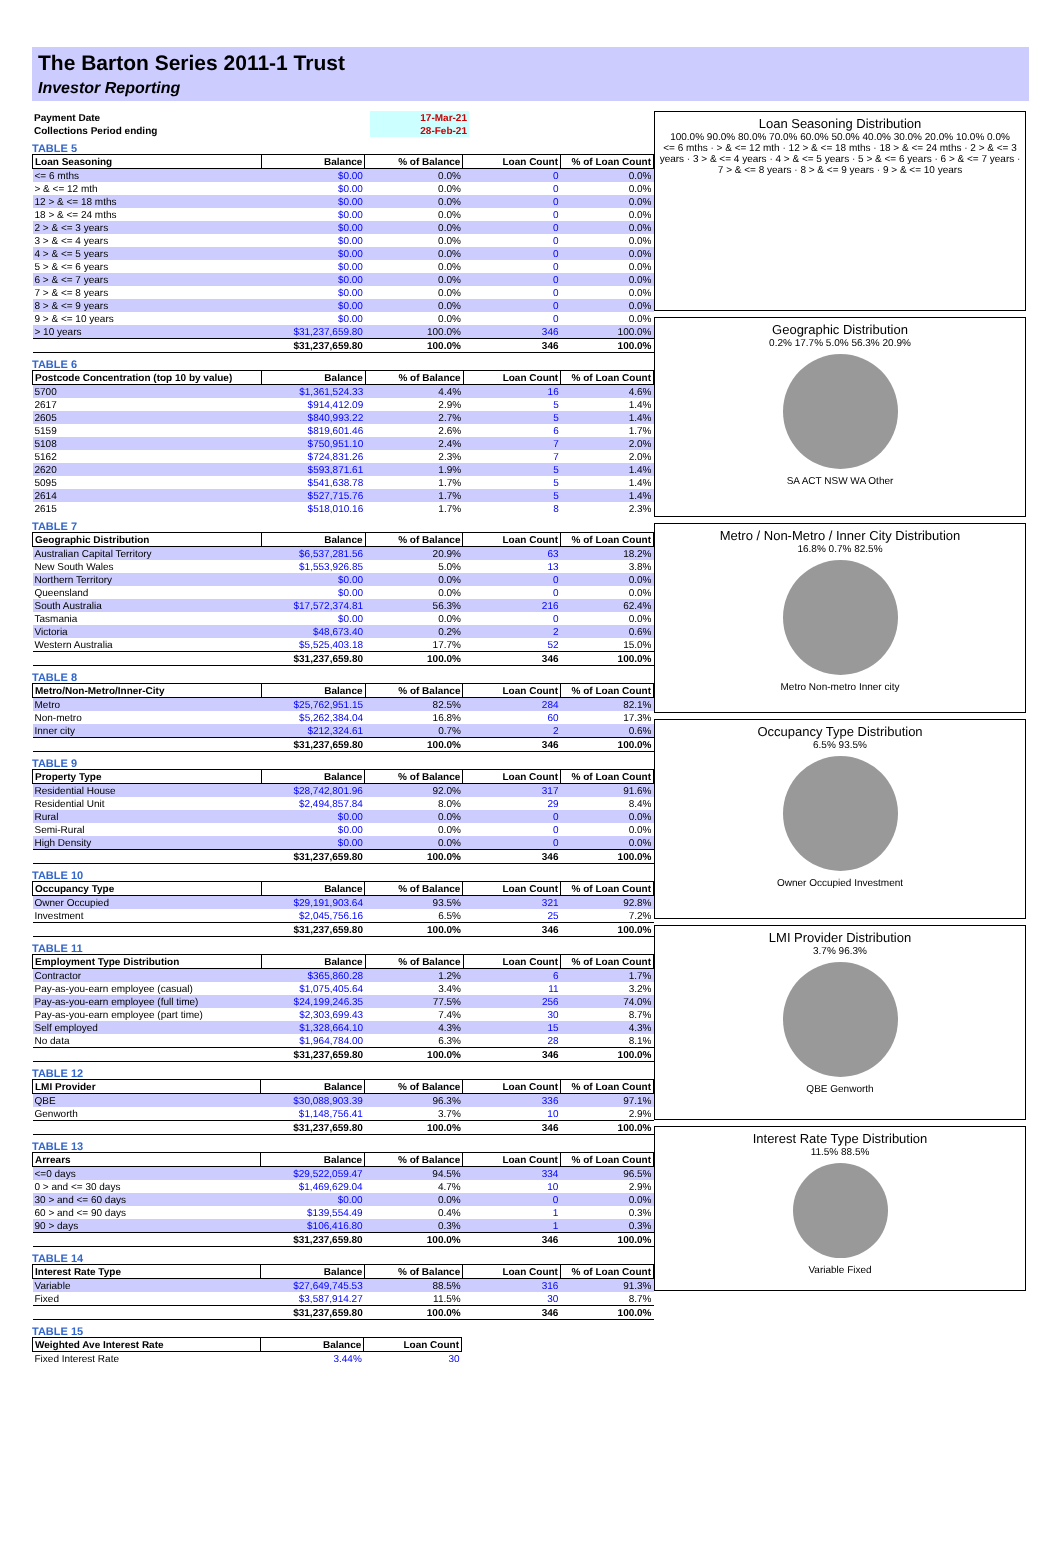The Barton Series 2011-1 Trust
Investor Reporting
| Payment Date | | 17-Mar-21 | |
| Collections Period ending | | 28-Feb-21 | |
TABLE 5
| Loan Seasoning | Balance | % of Balance | Loan Count | % of Loan Count |
| --- | --- | --- | --- | --- |
| <= 6 mths | $0.00 | 0.0% | 0 | 0.0% |
| > & <= 12 mth | $0.00 | 0.0% | 0 | 0.0% |
| 12 > & <= 18 mths | $0.00 | 0.0% | 0 | 0.0% |
| 18 > & <= 24 mths | $0.00 | 0.0% | 0 | 0.0% |
| 2 > & <= 3 years | $0.00 | 0.0% | 0 | 0.0% |
| 3 > & <= 4 years | $0.00 | 0.0% | 0 | 0.0% |
| 4 > & <= 5 years | $0.00 | 0.0% | 0 | 0.0% |
| 5 > & <= 6 years | $0.00 | 0.0% | 0 | 0.0% |
| 6 > & <= 7 years | $0.00 | 0.0% | 0 | 0.0% |
| 7 > & <= 8 years | $0.00 | 0.0% | 0 | 0.0% |
| 8 > & <= 9 years | $0.00 | 0.0% | 0 | 0.0% |
| 9 > & <= 10 years | $0.00 | 0.0% | 0 | 0.0% |
| > 10 years | $31,237,659.80 | 100.0% | 346 | 100.0% |
| | $31,237,659.80 | 100.0% | 346 | 100.0% |
TABLE 6
| Postcode Concentration (top 10 by value) | Balance | % of Balance | Loan Count | % of Loan Count |
| --- | --- | --- | --- | --- |
| 5700 | $1,361,524.33 | 4.4% | 16 | 4.6% |
| 2617 | $914,412.09 | 2.9% | 5 | 1.4% |
| 2605 | $840,993.22 | 2.7% | 5 | 1.4% |
| 5159 | $819,601.46 | 2.6% | 6 | 1.7% |
| 5108 | $750,951.10 | 2.4% | 7 | 2.0% |
| 5162 | $724,831.26 | 2.3% | 7 | 2.0% |
| 2620 | $593,871.61 | 1.9% | 5 | 1.4% |
| 5095 | $541,638.78 | 1.7% | 5 | 1.4% |
| 2614 | $527,715.76 | 1.7% | 5 | 1.4% |
| 2615 | $518,010.16 | 1.7% | 8 | 2.3% |
TABLE 7
| Geographic Distribution | Balance | % of Balance | Loan Count | % of Loan Count |
| --- | --- | --- | --- | --- |
| Australian Capital Territory | $6,537,281.56 | 20.9% | 63 | 18.2% |
| New South Wales | $1,553,926.85 | 5.0% | 13 | 3.8% |
| Northern Territory | $0.00 | 0.0% | 0 | 0.0% |
| Queensland | $0.00 | 0.0% | 0 | 0.0% |
| South Australia | $17,572,374.81 | 56.3% | 216 | 62.4% |
| Tasmania | $0.00 | 0.0% | 0 | 0.0% |
| Victoria | $48,673.40 | 0.2% | 2 | 0.6% |
| Western Australia | $5,525,403.18 | 17.7% | 52 | 15.0% |
| | $31,237,659.80 | 100.0% | 346 | 100.0% |
TABLE 8
| Metro/Non-Metro/Inner-City | Balance | % of Balance | Loan Count | % of Loan Count |
| --- | --- | --- | --- | --- |
| Metro | $25,762,951.15 | 82.5% | 284 | 82.1% |
| Non-metro | $5,262,384.04 | 16.8% | 60 | 17.3% |
| Inner city | $212,324.61 | 0.7% | 2 | 0.6% |
| | $31,237,659.80 | 100.0% | 346 | 100.0% |
TABLE 9
| Property Type | Balance | % of Balance | Loan Count | % of Loan Count |
| --- | --- | --- | --- | --- |
| Residential House | $28,742,801.96 | 92.0% | 317 | 91.6% |
| Residential Unit | $2,494,857.84 | 8.0% | 29 | 8.4% |
| Rural | $0.00 | 0.0% | 0 | 0.0% |
| Semi-Rural | $0.00 | 0.0% | 0 | 0.0% |
| High Density | $0.00 | 0.0% | 0 | 0.0% |
| | $31,237,659.80 | 100.0% | 346 | 100.0% |
TABLE 10
| Occupancy Type | Balance | % of Balance | Loan Count | % of Loan Count |
| --- | --- | --- | --- | --- |
| Owner Occupied | $29,191,903.64 | 93.5% | 321 | 92.8% |
| Investment | $2,045,756.16 | 6.5% | 25 | 7.2% |
| | $31,237,659.80 | 100.0% | 346 | 100.0% |
TABLE 11
| Employment Type Distribution | Balance | % of Balance | Loan Count | % of Loan Count |
| --- | --- | --- | --- | --- |
| Contractor | $365,860.28 | 1.2% | 6 | 1.7% |
| Pay-as-you-earn employee (casual) | $1,075,405.64 | 3.4% | 11 | 3.2% |
| Pay-as-you-earn employee (full time) | $24,199,246.35 | 77.5% | 256 | 74.0% |
| Pay-as-you-earn employee (part time) | $2,303,699.43 | 7.4% | 30 | 8.7% |
| Self employed | $1,328,664.10 | 4.3% | 15 | 4.3% |
| No data | $1,964,784.00 | 6.3% | 28 | 8.1% |
| | $31,237,659.80 | 100.0% | 346 | 100.0% |
TABLE 12
| LMI Provider | Balance | % of Balance | Loan Count | % of Loan Count |
| --- | --- | --- | --- | --- |
| QBE | $30,088,903.39 | 96.3% | 336 | 97.1% |
| Genworth | $1,148,756.41 | 3.7% | 10 | 2.9% |
| | $31,237,659.80 | 100.0% | 346 | 100.0% |
TABLE 13
| Arrears | Balance | % of Balance | Loan Count | % of Loan Count |
| --- | --- | --- | --- | --- |
| <=0 days | $29,522,059.47 | 94.5% | 334 | 96.5% |
| 0 > and <= 30 days | $1,469,629.04 | 4.7% | 10 | 2.9% |
| 30 > and <= 60 days | $0.00 | 0.0% | 0 | 0.0% |
| 60 > and <= 90 days | $139,554.49 | 0.4% | 1 | 0.3% |
| 90 > days | $106,416.80 | 0.3% | 1 | 0.3% |
| | $31,237,659.80 | 100.0% | 346 | 100.0% |
TABLE 14
| Interest Rate Type | Balance | % of Balance | Loan Count | % of Loan Count |
| --- | --- | --- | --- | --- |
| Variable | $27,649,745.53 | 88.5% | 316 | 91.3% |
| Fixed | $3,587,914.27 | 11.5% | 30 | 8.7% |
| | $31,237,659.80 | 100.0% | 346 | 100.0% |
TABLE 15
| Weighted Ave Interest Rate | Balance | Loan Count |
| --- | --- | --- |
| Fixed Interest Rate | 3.44% | 30 |
Loan Seasoning Distribution
100.0% 90.0% 80.0% 70.0% 60.0% 50.0% 40.0% 30.0% 20.0% 10.0% 0.0%
<= 6 mths · > & <= 12 mth · 12 > & <= 18 mths · 18 > & <= 24 mths · 2 > & <= 3 years · 3 > & <= 4 years · 4 > & <= 5 years · 5 > & <= 6 years · 6 > & <= 7 years · 7 > & <= 8 years · 8 > & <= 9 years · 9 > & <= 10 years
Geographic Distribution
0.2% 17.7% 5.0% 56.3% 20.9%
SA ACT NSW WA Other
Metro / Non-Metro / Inner City Distribution
16.8% 0.7% 82.5%
Metro Non-metro Inner city
Occupancy Type Distribution
6.5% 93.5%
Owner Occupied Investment
LMI Provider Distribution
3.7% 96.3%
QBE Genworth
Interest Rate Type Distribution
11.5% 88.5%
Variable Fixed